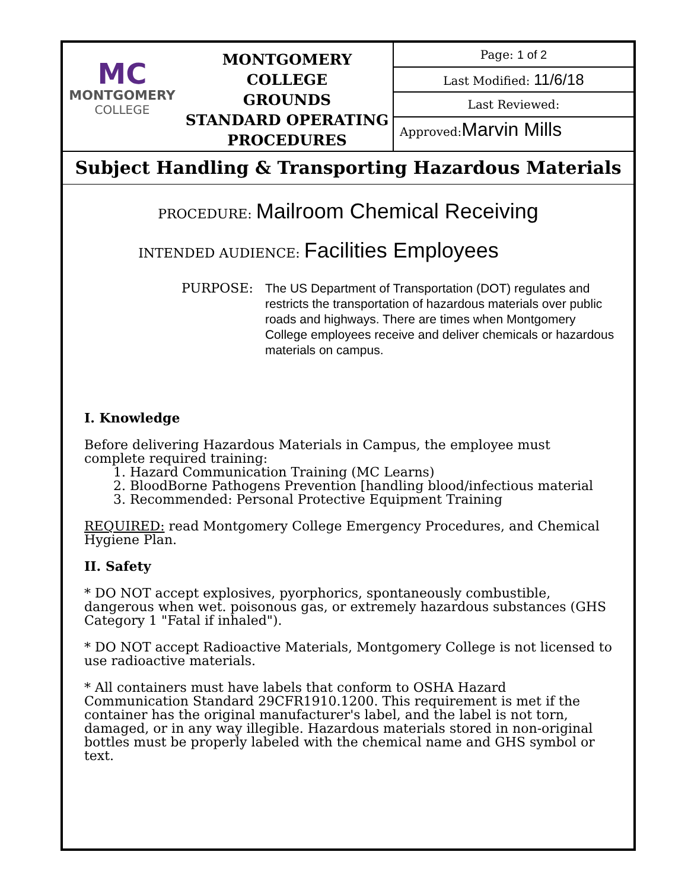MC
MONTGOMERY
COLLEGE
MONTGOMERY COLLEGE
GROUNDS
STANDARD OPERATING
PROCEDURES
Page: 1 of 2
Last Modified: 11/6/18
Last Reviewed:
Approved:Marvin Mills
Subject Handling & Transporting Hazardous Materials
PROCEDURE: Mailroom Chemical Receiving
INTENDED AUDIENCE: Facilities Employees
PURPOSE:
The US Department of Transportation (DOT) regulates and restricts the transportation of hazardous materials over public roads and highways. There are times when Montgomery College employees receive and deliver chemicals or hazardous materials on campus.
I. Knowledge
Before delivering Hazardous Materials in Campus, the employee must complete required training:
1. Hazard Communication Training (MC Learns)
2. BloodBorne Pathogens Prevention [handling blood/infectious material
3. Recommended: Personal Protective Equipment Training
REQUIRED: read Montgomery College Emergency Procedures, and Chemical Hygiene Plan.
II. Safety
* DO NOT accept explosives, pyorphorics, spontaneously combustible, dangerous when wet. poisonous gas, or extremely hazardous substances (GHS Category 1 "Fatal if inhaled").
* DO NOT accept Radioactive Materials, Montgomery College is not licensed to use radioactive materials.
* All containers must have labels that conform to OSHA Hazard Communication Standard 29CFR1910.1200. This requirement is met if the container has the original manufacturer's label, and the label is not torn, damaged, or in any way illegible. Hazardous materials stored in non-original bottles must be properly labeled with the chemical name and GHS symbol or text.